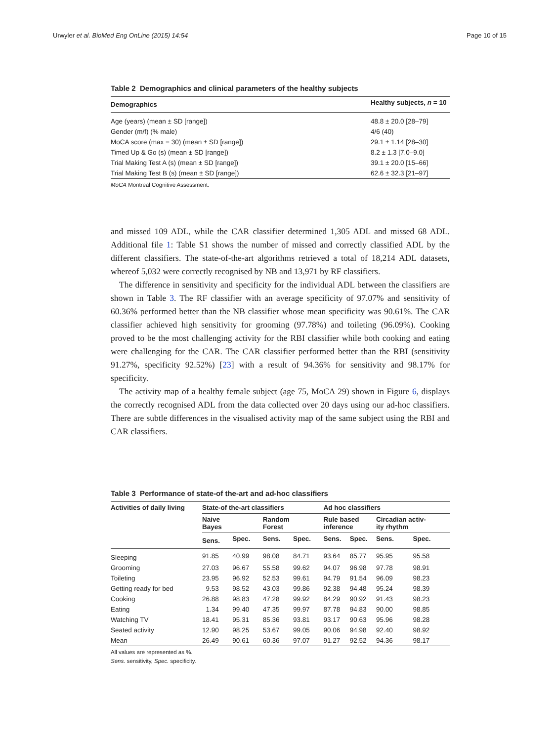Urwyler et al. BioMed Eng OnLine (2015) 14:54 Page 10 of 15
Table 2 Demographics and clinical parameters of the healthy subjects
| Demographics | Healthy subjects, n = 10 |
| --- | --- |
| Age (years) (mean ± SD [range]) | 48.8 ± 20.0 [28–79] |
| Gender (m/f) (% male) | 4/6 (40) |
| MoCA score (max = 30) (mean ± SD [range]) | 29.1 ± 1.14 [28–30] |
| Timed Up & Go (s) (mean ± SD [range]) | 8.2 ± 1.3 [7.0–9.0] |
| Trial Making Test A (s) (mean ± SD [range]) | 39.1 ± 20.0 [15–66] |
| Trial Making Test B (s) (mean ± SD [range]) | 62.6 ± 32.3 [21–97] |
MoCA Montreal Cognitive Assessment.
and missed 109 ADL, while the CAR classifier determined 1,305 ADL and missed 68 ADL. Additional file 1: Table S1 shows the number of missed and correctly classified ADL by the different classifiers. The state-of-the-art algorithms retrieved a total of 18,214 ADL datasets, whereof 5,032 were correctly recognised by NB and 13,971 by RF classifiers.
The difference in sensitivity and specificity for the individual ADL between the classifiers are shown in Table 3. The RF classifier with an average specificity of 97.07% and sensitivity of 60.36% performed better than the NB classifier whose mean specificity was 90.61%. The CAR classifier achieved high sensitivity for grooming (97.78%) and toileting (96.09%). Cooking proved to be the most challenging activity for the RBI classifier while both cooking and eating were challenging for the CAR. The CAR classifier performed better than the RBI (sensitivity 91.27%, specificity 92.52%) [23] with a result of 94.36% for sensitivity and 98.17% for specificity.
The activity map of a healthy female subject (age 75, MoCA 29) shown in Figure 6, displays the correctly recognised ADL from the data collected over 20 days using our ad-hoc classifiers. There are subtle differences in the visualised activity map of the same subject using the RBI and CAR classifiers.
Table 3 Performance of state-of the-art and ad-hoc classifiers
| Activities of daily living | State-of the-art classifiers | | | | Ad hoc classifiers | | | |
| --- | --- | --- | --- | --- | --- | --- | --- | --- |
| | Naive Bayes | | Random Forest | | Rule based inference | | Circadian activ- ity rhythm | |
| | Sens. | Spec. | Sens. | Spec. | Sens. | Spec. | Sens. | Spec. |
| Sleeping | 91.85 | 40.99 | 98.08 | 84.71 | 93.64 | 85.77 | 95.95 | 95.58 |
| Grooming | 27.03 | 96.67 | 55.58 | 99.62 | 94.07 | 96.98 | 97.78 | 98.91 |
| Toileting | 23.95 | 96.92 | 52.53 | 99.61 | 94.79 | 91.54 | 96.09 | 98.23 |
| Getting ready for bed | 9.53 | 98.52 | 43.03 | 99.86 | 92.38 | 94.48 | 95.24 | 98.39 |
| Cooking | 26.88 | 98.83 | 47.28 | 99.92 | 84.29 | 90.92 | 91.43 | 98.23 |
| Eating | 1.34 | 99.40 | 47.35 | 99.97 | 87.78 | 94.83 | 90.00 | 98.85 |
| Watching TV | 18.41 | 95.31 | 85.36 | 93.81 | 93.17 | 90.63 | 95.96 | 98.28 |
| Seated activity | 12.90 | 98.25 | 53.67 | 99.05 | 90.06 | 94.98 | 92.40 | 98.92 |
| Mean | 26.49 | 90.61 | 60.36 | 97.07 | 91.27 | 92.52 | 94.36 | 98.17 |
All values are represented as %.
Sens. sensitivity, Spec. specificity.